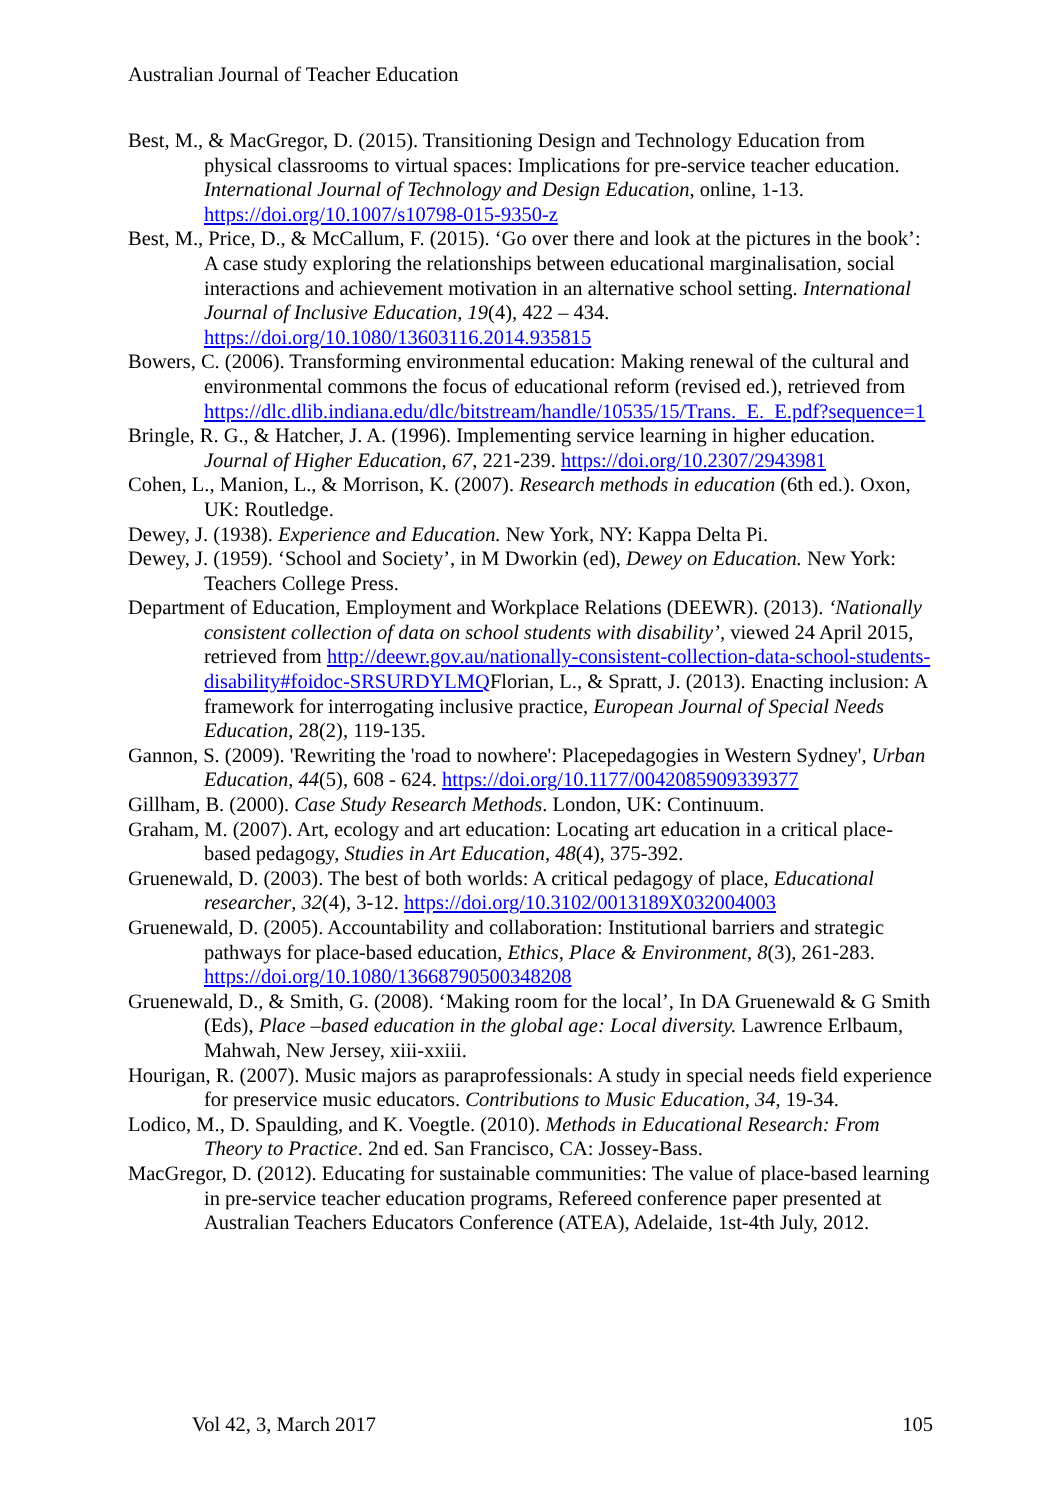Australian Journal of Teacher Education
Best, M., & MacGregor, D. (2015). Transitioning Design and Technology Education from physical classrooms to virtual spaces: Implications for pre-service teacher education. International Journal of Technology and Design Education, online, 1-13. https://doi.org/10.1007/s10798-015-9350-z
Best, M., Price, D., & McCallum, F. (2015). ‘Go over there and look at the pictures in the book’: A case study exploring the relationships between educational marginalisation, social interactions and achievement motivation in an alternative school setting. International Journal of Inclusive Education, 19(4), 422 – 434. https://doi.org/10.1080/13603116.2014.935815
Bowers, C. (2006). Transforming environmental education: Making renewal of the cultural and environmental commons the focus of educational reform (revised ed.), retrieved from https://dlc.dlib.indiana.edu/dlc/bitstream/handle/10535/15/Trans._E._E.pdf?sequence=1
Bringle, R. G., & Hatcher, J. A. (1996). Implementing service learning in higher education. Journal of Higher Education, 67, 221-239. https://doi.org/10.2307/2943981
Cohen, L., Manion, L., & Morrison, K. (2007). Research methods in education (6th ed.). Oxon, UK: Routledge.
Dewey, J. (1938). Experience and Education. New York, NY: Kappa Delta Pi.
Dewey, J. (1959). ‘School and Society’, in M Dworkin (ed), Dewey on Education. New York: Teachers College Press.
Department of Education, Employment and Workplace Relations (DEEWR). (2013). ‘Nationally consistent collection of data on school students with disability’, viewed 24 April 2015, retrieved from http://deewr.gov.au/nationally-consistent-collection-data-school-students-disability#foidoc-SRSURDYLMQFlorian, L., & Spratt, J. (2013). Enacting inclusion: A framework for interrogating inclusive practice, European Journal of Special Needs Education, 28(2), 119-135.
Gannon, S. (2009). 'Rewriting the 'road to nowhere': Placepedagogies in Western Sydney', Urban Education, 44(5), 608 - 624. https://doi.org/10.1177/0042085909339377
Gillham, B. (2000). Case Study Research Methods. London, UK: Continuum.
Graham, M. (2007). Art, ecology and art education: Locating art education in a critical place-based pedagogy, Studies in Art Education, 48(4), 375-392.
Gruenewald, D. (2003). The best of both worlds: A critical pedagogy of place, Educational researcher, 32(4), 3-12. https://doi.org/10.3102/0013189X032004003
Gruenewald, D. (2005). Accountability and collaboration: Institutional barriers and strategic pathways for place-based education, Ethics, Place & Environment, 8(3), 261-283. https://doi.org/10.1080/13668790500348208
Gruenewald, D., & Smith, G. (2008). ‘Making room for the local’, In DA Gruenewald & G Smith (Eds), Place –based education in the global age: Local diversity. Lawrence Erlbaum, Mahwah, New Jersey, xiii-xxiii.
Hourigan, R. (2007). Music majors as paraprofessionals: A study in special needs field experience for preservice music educators. Contributions to Music Education, 34, 19-34.
Lodico, M., D. Spaulding, and K. Voegtle. (2010). Methods in Educational Research: From Theory to Practice. 2nd ed. San Francisco, CA: Jossey-Bass.
MacGregor, D. (2012). Educating for sustainable communities: The value of place-based learning in pre-service teacher education programs, Refereed conference paper presented at Australian Teachers Educators Conference (ATEA), Adelaide, 1st-4th July, 2012.
Vol 42, 3, March 2017 105